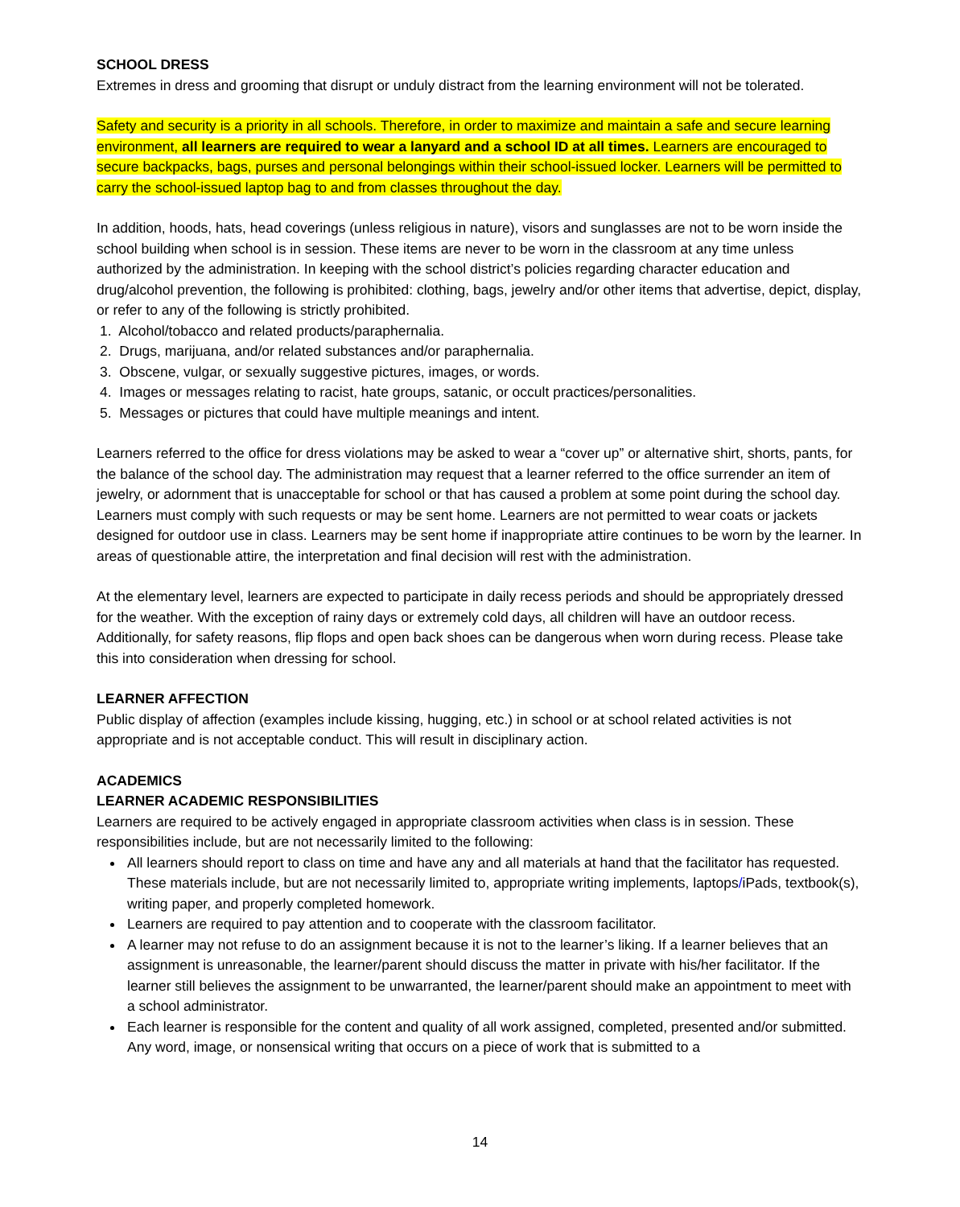SCHOOL DRESS
Extremes in dress and grooming that disrupt or unduly distract from the learning environment will not be tolerated.
Safety and security is a priority in all schools. Therefore, in order to maximize and maintain a safe and secure learning environment, all learners are required to wear a lanyard and a school ID at all times. Learners are encouraged to secure backpacks, bags, purses and personal belongings within their school-issued locker. Learners will be permitted to carry the school-issued laptop bag to and from classes throughout the day.
In addition, hoods, hats, head coverings (unless religious in nature), visors and sunglasses are not to be worn inside the school building when school is in session. These items are never to be worn in the classroom at any time unless authorized by the administration. In keeping with the school district’s policies regarding character education and drug/alcohol prevention, the following is prohibited: clothing, bags, jewelry and/or other items that advertise, depict, display, or refer to any of the following is strictly prohibited.
1. Alcohol/tobacco and related products/paraphernalia.
2. Drugs, marijuana, and/or related substances and/or paraphernalia.
3. Obscene, vulgar, or sexually suggestive pictures, images, or words.
4. Images or messages relating to racist, hate groups, satanic, or occult practices/personalities.
5. Messages or pictures that could have multiple meanings and intent.
Learners referred to the office for dress violations may be asked to wear a “cover up” or alternative shirt, shorts, pants, for the balance of the school day. The administration may request that a learner referred to the office surrender an item of jewelry, or adornment that is unacceptable for school or that has caused a problem at some point during the school day. Learners must comply with such requests or may be sent home. Learners are not permitted to wear coats or jackets designed for outdoor use in class. Learners may be sent home if inappropriate attire continues to be worn by the learner. In areas of questionable attire, the interpretation and final decision will rest with the administration.
At the elementary level, learners are expected to participate in daily recess periods and should be appropriately dressed for the weather. With the exception of rainy days or extremely cold days, all children will have an outdoor recess. Additionally, for safety reasons, flip flops and open back shoes can be dangerous when worn during recess. Please take this into consideration when dressing for school.
LEARNER AFFECTION
Public display of affection (examples include kissing, hugging, etc.) in school or at school related activities is not appropriate and is not acceptable conduct. This will result in disciplinary action.
ACADEMICS
LEARNER ACADEMIC RESPONSIBILITIES
Learners are required to be actively engaged in appropriate classroom activities when class is in session. These responsibilities include, but are not necessarily limited to the following:
All learners should report to class on time and have any and all materials at hand that the facilitator has requested. These materials include, but are not necessarily limited to, appropriate writing implements, laptops/iPads, textbook(s), writing paper, and properly completed homework.
Learners are required to pay attention and to cooperate with the classroom facilitator.
A learner may not refuse to do an assignment because it is not to the learner’s liking. If a learner believes that an assignment is unreasonable, the learner/parent should discuss the matter in private with his/her facilitator. If the learner still believes the assignment to be unwarranted, the learner/parent should make an appointment to meet with a school administrator.
Each learner is responsible for the content and quality of all work assigned, completed, presented and/or submitted. Any word, image, or nonsensical writing that occurs on a piece of work that is submitted to a
14